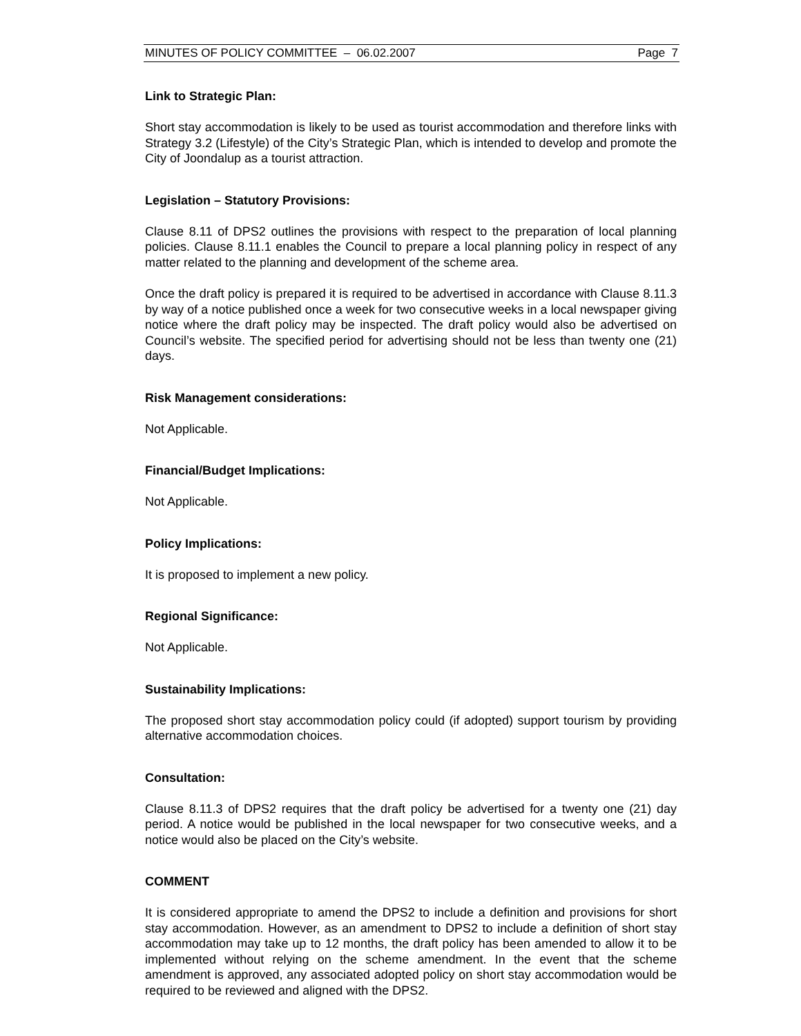MINUTES OF POLICY COMMITTEE – 06.02.2007 Page 7
Link to Strategic Plan:
Short stay accommodation is likely to be used as tourist accommodation and therefore links with Strategy 3.2 (Lifestyle) of the City’s Strategic Plan, which is intended to develop and promote the City of Joondalup as a tourist attraction.
Legislation – Statutory Provisions:
Clause 8.11 of DPS2 outlines the provisions with respect to the preparation of local planning policies. Clause 8.11.1 enables the Council to prepare a local planning policy in respect of any matter related to the planning and development of the scheme area.
Once the draft policy is prepared it is required to be advertised in accordance with Clause 8.11.3 by way of a notice published once a week for two consecutive weeks in a local newspaper giving notice where the draft policy may be inspected. The draft policy would also be advertised on Council’s website. The specified period for advertising should not be less than twenty one (21) days.
Risk Management considerations:
Not Applicable.
Financial/Budget Implications:
Not Applicable.
Policy Implications:
It is proposed to implement a new policy.
Regional Significance:
Not Applicable.
Sustainability Implications:
The proposed short stay accommodation policy could (if adopted) support tourism by providing alternative accommodation choices.
Consultation:
Clause 8.11.3 of DPS2 requires that the draft policy be advertised for a twenty one (21) day period. A notice would be published in the local newspaper for two consecutive weeks, and a notice would also be placed on the City’s website.
COMMENT
It is considered appropriate to amend the DPS2 to include a definition and provisions for short stay accommodation. However, as an amendment to DPS2 to include a definition of short stay accommodation may take up to 12 months, the draft policy has been amended to allow it to be implemented without relying on the scheme amendment. In the event that the scheme amendment is approved, any associated adopted policy on short stay accommodation would be required to be reviewed and aligned with the DPS2.